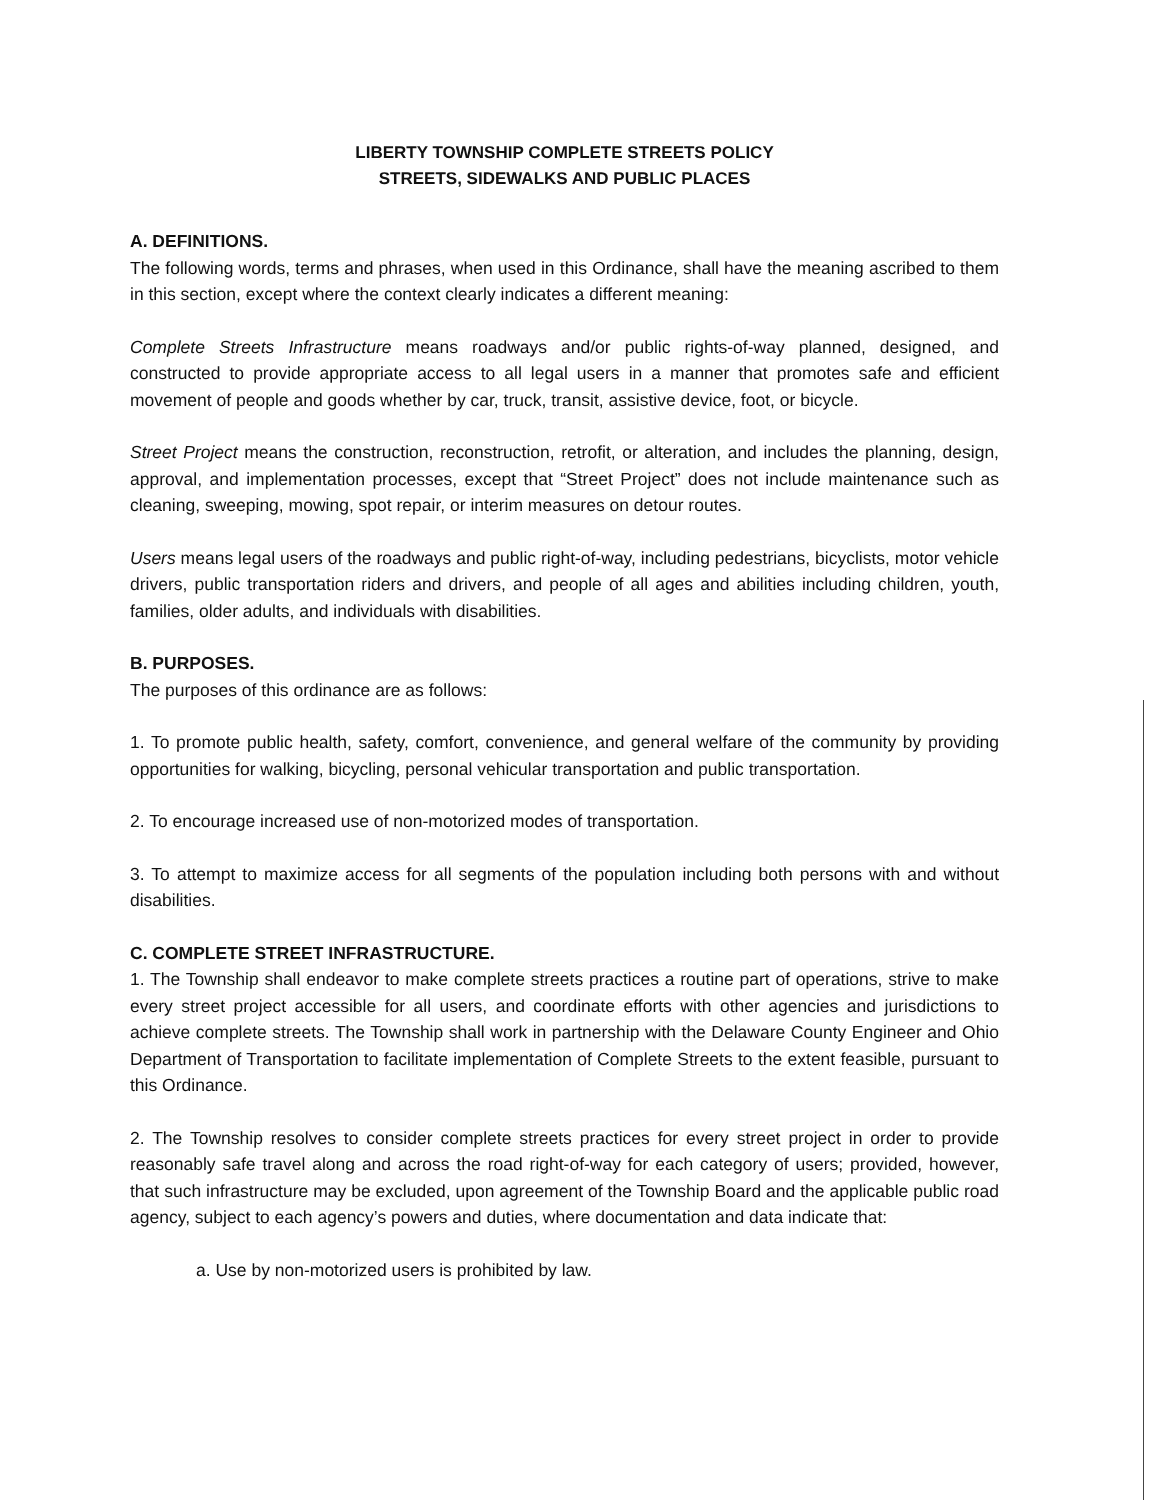LIBERTY TOWNSHIP COMPLETE STREETS POLICY
STREETS, SIDEWALKS AND PUBLIC PLACES
A. DEFINITIONS.
The following words, terms and phrases, when used in this Ordinance, shall have the meaning ascribed to them in this section, except where the context clearly indicates a different meaning:
Complete Streets Infrastructure means roadways and/or public rights-of-way planned, designed, and constructed to provide appropriate access to all legal users in a manner that promotes safe and efficient movement of people and goods whether by car, truck, transit, assistive device, foot, or bicycle.
Street Project means the construction, reconstruction, retrofit, or alteration, and includes the planning, design, approval, and implementation processes, except that “Street Project” does not include maintenance such as cleaning, sweeping, mowing, spot repair, or interim measures on detour routes.
Users means legal users of the roadways and public right-of-way, including pedestrians, bicyclists, motor vehicle drivers, public transportation riders and drivers, and people of all ages and abilities including children, youth, families, older adults, and individuals with disabilities.
B. PURPOSES.
The purposes of this ordinance are as follows:
1. To promote public health, safety, comfort, convenience, and general welfare of the community by providing opportunities for walking, bicycling, personal vehicular transportation and public transportation.
2. To encourage increased use of non-motorized modes of transportation.
3. To attempt to maximize access for all segments of the population including both persons with and without disabilities.
C. COMPLETE STREET INFRASTRUCTURE.
1. The Township shall endeavor to make complete streets practices a routine part of operations, strive to make every street project accessible for all users, and coordinate efforts with other agencies and jurisdictions to achieve complete streets. The Township shall work in partnership with the Delaware County Engineer and Ohio Department of Transportation to facilitate implementation of Complete Streets to the extent feasible, pursuant to this Ordinance.
2. The Township resolves to consider complete streets practices for every street project in order to provide reasonably safe travel along and across the road right-of-way for each category of users; provided, however, that such infrastructure may be excluded, upon agreement of the Township Board and the applicable public road agency, subject to each agency’s powers and duties, where documentation and data indicate that:
a. Use by non-motorized users is prohibited by law.